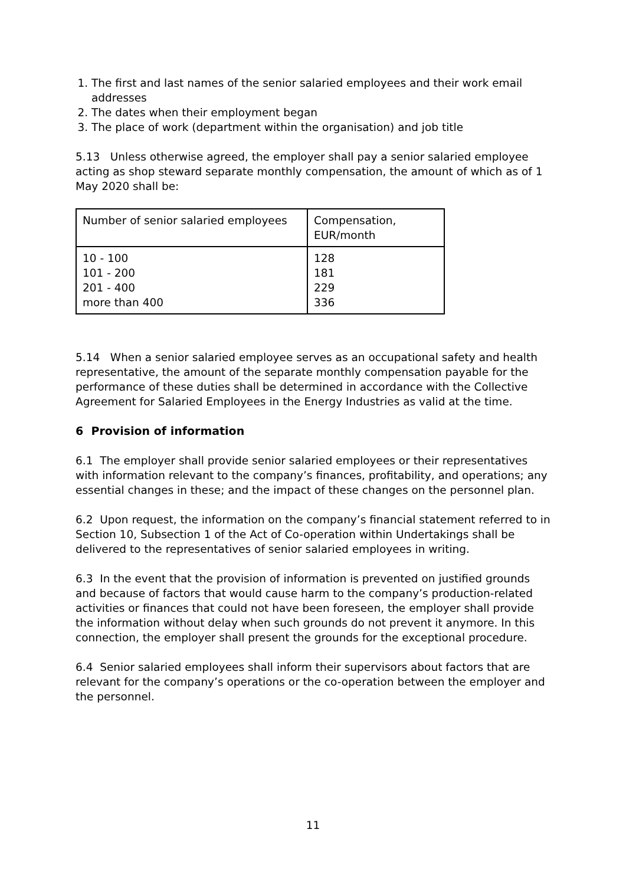1. The first and last names of the senior salaried employees and their work email addresses
2. The dates when their employment began
3. The place of work (department within the organisation) and job title
5.13 Unless otherwise agreed, the employer shall pay a senior salaried employee acting as shop steward separate monthly compensation, the amount of which as of 1 May 2020 shall be:
| Number of senior salaried employees | Compensation, EUR/month |
| 10 - 100 101 - 200 201 - 400 more than 400 | 128 181 229 336 |
5.14 When a senior salaried employee serves as an occupational safety and health representative, the amount of the separate monthly compensation payable for the performance of these duties shall be determined in accordance with the Collective Agreement for Salaried Employees in the Energy Industries as valid at the time.
6 Provision of information
6.1 The employer shall provide senior salaried employees or their representatives with information relevant to the company’s finances, profitability, and operations; any essential changes in these; and the impact of these changes on the personnel plan.
6.2 Upon request, the information on the company’s financial statement referred to in Section 10, Subsection 1 of the Act of Co-operation within Undertakings shall be delivered to the representatives of senior salaried employees in writing.
6.3 In the event that the provision of information is prevented on justified grounds and because of factors that would cause harm to the company’s production-related activities or finances that could not have been foreseen, the employer shall provide the information without delay when such grounds do not prevent it anymore. In this connection, the employer shall present the grounds for the exceptional procedure.
6.4 Senior salaried employees shall inform their supervisors about factors that are relevant for the company’s operations or the co-operation between the employer and the personnel.
11